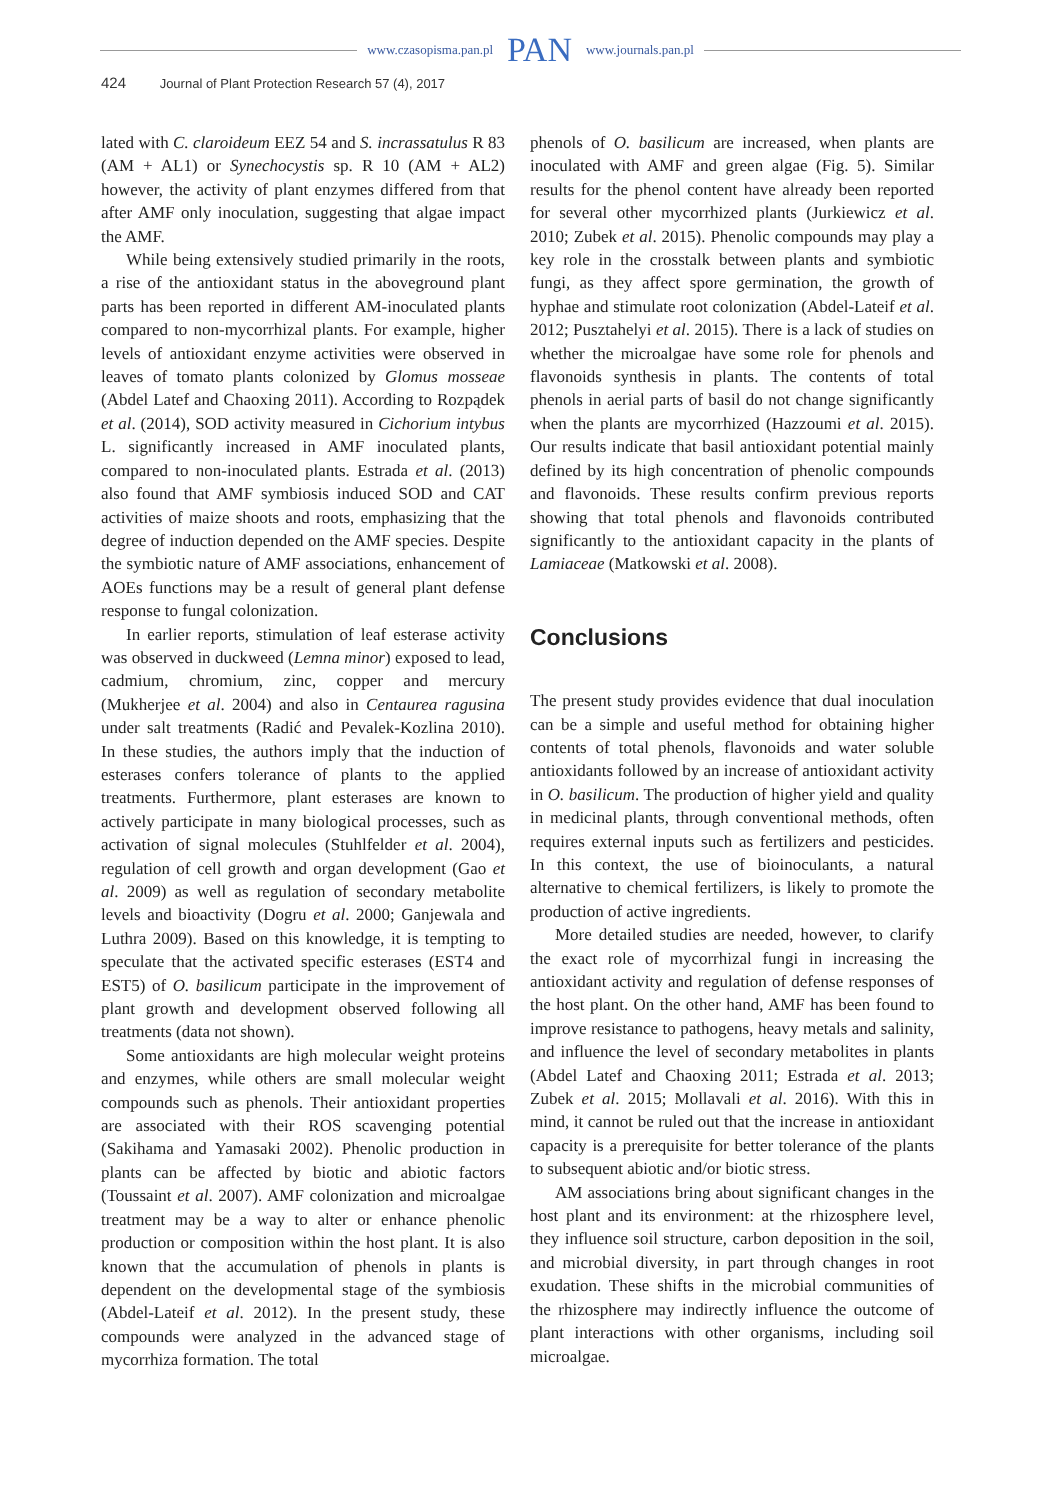www.czasopisma.pan.pl PAN www.journals.pan.pl
424 Journal of Plant Protection Research 57 (4), 2017
lated with C. claroideum EEZ 54 and S. incrassatulus R 83 (AM + AL1) or Synechocystis sp. R 10 (AM + AL2) however, the activity of plant enzymes differed from that after AMF only inoculation, suggesting that algae impact the AMF.
While being extensively studied primarily in the roots, a rise of the antioxidant status in the aboveground plant parts has been reported in different AM-inoculated plants compared to non-mycorrhizal plants. For example, higher levels of antioxidant enzyme activities were observed in leaves of tomato plants colonized by Glomus mosseae (Abdel Latef and Chaoxing 2011). According to Rozpądek et al. (2014), SOD activity measured in Cichorium intybus L. significantly increased in AMF inoculated plants, compared to non-inoculated plants. Estrada et al. (2013) also found that AMF symbiosis induced SOD and CAT activities of maize shoots and roots, emphasizing that the degree of induction depended on the AMF species. Despite the symbiotic nature of AMF associations, enhancement of AOEs functions may be a result of general plant defense response to fungal colonization.
In earlier reports, stimulation of leaf esterase activity was observed in duckweed (Lemna minor) exposed to lead, cadmium, chromium, zinc, copper and mercury (Mukherjee et al. 2004) and also in Centaurea ragusina under salt treatments (Radić and Pevalek-Kozlina 2010). In these studies, the authors imply that the induction of esterases confers tolerance of plants to the applied treatments. Furthermore, plant esterases are known to actively participate in many biological processes, such as activation of signal molecules (Stuhlfelder et al. 2004), regulation of cell growth and organ development (Gao et al. 2009) as well as regulation of secondary metabolite levels and bioactivity (Dogru et al. 2000; Ganjewala and Luthra 2009). Based on this knowledge, it is tempting to speculate that the activated specific esterases (EST4 and EST5) of O. basilicum participate in the improvement of plant growth and development observed following all treatments (data not shown).
Some antioxidants are high molecular weight proteins and enzymes, while others are small molecular weight compounds such as phenols. Their antioxidant properties are associated with their ROS scavenging potential (Sakihama and Yamasaki 2002). Phenolic production in plants can be affected by biotic and abiotic factors (Toussaint et al. 2007). AMF colonization and microalgae treatment may be a way to alter or enhance phenolic production or composition within the host plant. It is also known that the accumulation of phenols in plants is dependent on the developmental stage of the symbiosis (Abdel-Lateif et al. 2012). In the present study, these compounds were analyzed in the advanced stage of mycorrhiza formation. The total
phenols of O. basilicum are increased, when plants are inoculated with AMF and green algae (Fig. 5). Similar results for the phenol content have already been reported for several other mycorrhized plants (Jurkiewicz et al. 2010; Zubek et al. 2015). Phenolic compounds may play a key role in the crosstalk between plants and symbiotic fungi, as they affect spore germination, the growth of hyphae and stimulate root colonization (Abdel-Lateif et al. 2012; Pusztahelyi et al. 2015). There is a lack of studies on whether the microalgae have some role for phenols and flavonoids synthesis in plants. The contents of total phenols in aerial parts of basil do not change significantly when the plants are mycorrhized (Hazzoumi et al. 2015). Our results indicate that basil antioxidant potential mainly defined by its high concentration of phenolic compounds and flavonoids. These results confirm previous reports showing that total phenols and flavonoids contributed significantly to the antioxidant capacity in the plants of Lamiaceae (Matkowski et al. 2008).
Conclusions
The present study provides evidence that dual inoculation can be a simple and useful method for obtaining higher contents of total phenols, flavonoids and water soluble antioxidants followed by an increase of antioxidant activity in O. basilicum. The production of higher yield and quality in medicinal plants, through conventional methods, often requires external inputs such as fertilizers and pesticides. In this context, the use of bioinoculants, a natural alternative to chemical fertilizers, is likely to promote the production of active ingredients.
More detailed studies are needed, however, to clarify the exact role of mycorrhizal fungi in increasing the antioxidant activity and regulation of defense responses of the host plant. On the other hand, AMF has been found to improve resistance to pathogens, heavy metals and salinity, and influence the level of secondary metabolites in plants (Abdel Latef and Chaoxing 2011; Estrada et al. 2013; Zubek et al. 2015; Mollavali et al. 2016). With this in mind, it cannot be ruled out that the increase in antioxidant capacity is a prerequisite for better tolerance of the plants to subsequent abiotic and/or biotic stress.
AM associations bring about significant changes in the host plant and its environment: at the rhizosphere level, they influence soil structure, carbon deposition in the soil, and microbial diversity, in part through changes in root exudation. These shifts in the microbial communities of the rhizosphere may indirectly influence the outcome of plant interactions with other organisms, including soil microalgae.